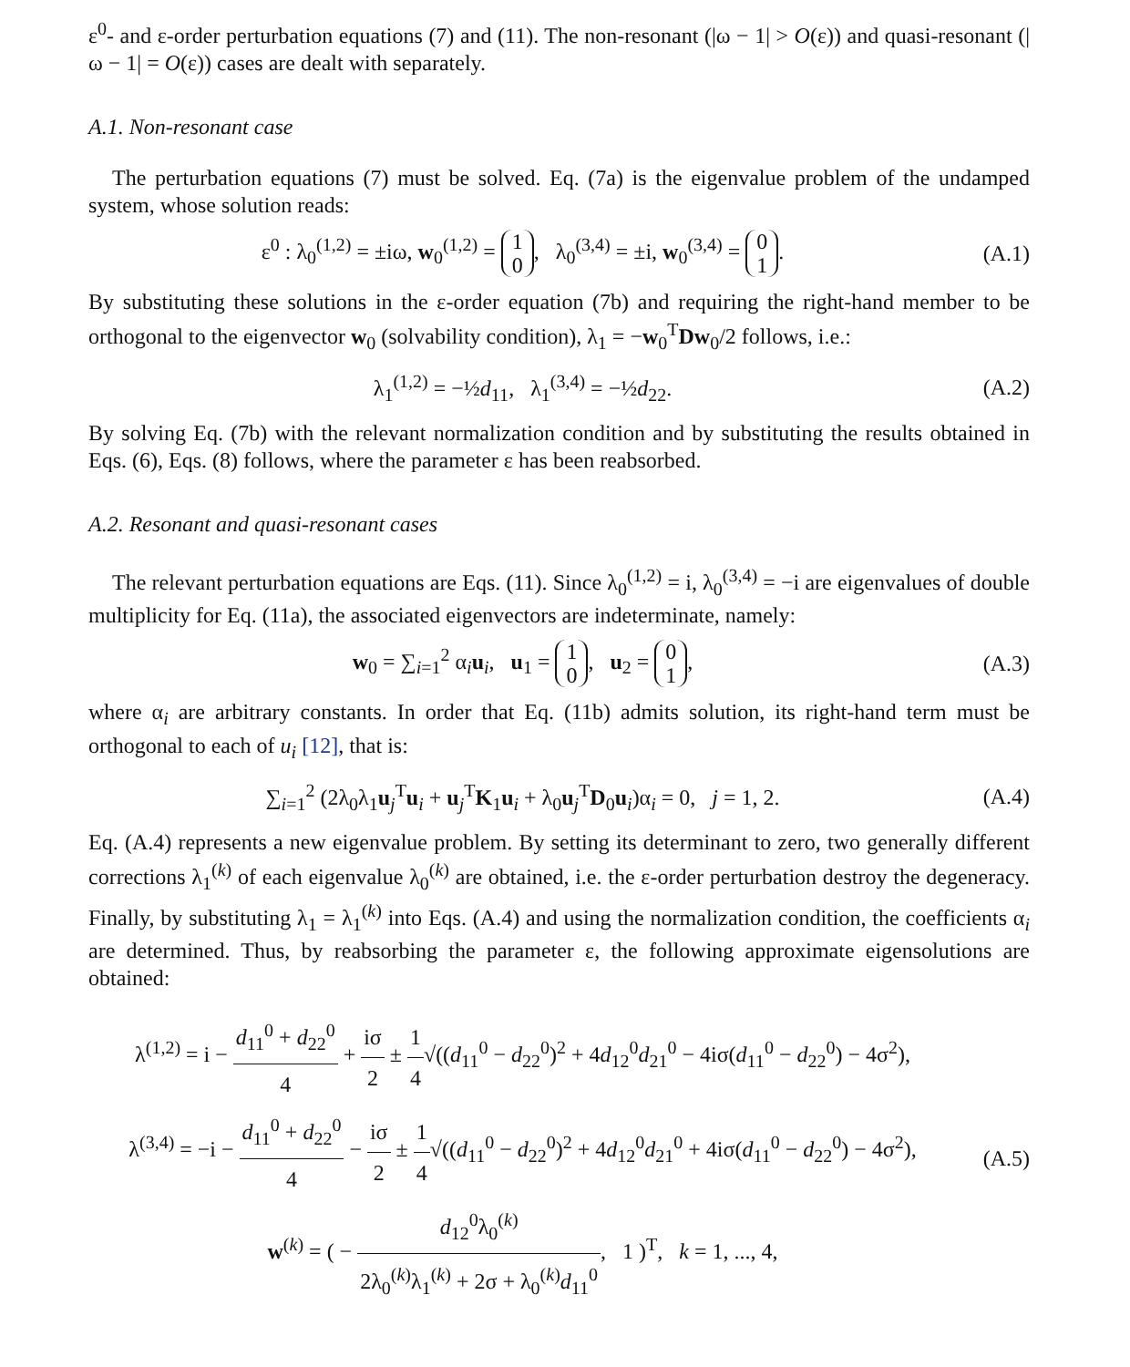ε<sup>0</sup>- and ε-order perturbation equations (7) and (11). The non-resonant (|ω − 1| > O(ε)) and quasi-resonant (|ω − 1| = O(ε)) cases are dealt with separately.
A.1. Non-resonant case
The perturbation equations (7) must be solved. Eq. (7a) is the eigenvalue problem of the undamped system, whose solution reads:
ε<sup>0</sup> : λ<sub>0</sub><sup>(1,2)</sup> = ±iω, w<sub>0</sub><sup>(1,2)</sup> = 1
0, λ<sub>0</sub><sup>(3,4)</sup> = ±i, w<sub>0</sub><sup>(3,4)</sup> = 0
1.
(A.1)
By substituting these solutions in the ε-order equation (7b) and requiring the right-hand member to be orthogonal to the eigenvector w<sub>0</sub> (solvability condition), λ<sub>1</sub> = −w<sub>0</sub><sup>T</sup>Dw<sub>0</sub>/2 follows, i.e.:
λ<sub>1</sub><sup>(1,2)</sup> = −½d<sub>11</sub>, λ<sub>1</sub><sup>(3,4)</sup> = −½d<sub>22</sub>.
(A.2)
By solving Eq. (7b) with the relevant normalization condition and by substituting the results obtained in Eqs. (6), Eqs. (8) follows, where the parameter ε has been reabsorbed.
A.2. Resonant and quasi-resonant cases
The relevant perturbation equations are Eqs. (11). Since λ<sub>0</sub><sup>(1,2)</sup> = i, λ<sub>0</sub><sup>(3,4)</sup> = −i are eigenvalues of double multiplicity for Eq. (11a), the associated eigenvectors are indeterminate, namely:
w<sub>0</sub> = ∑<sub>i=1</sub><sup>2</sup> α<sub>i</sub>u<sub>i</sub>, u<sub>1</sub> = 1
0, u<sub>2</sub> = 0
1,
(A.3)
where α<sub>i</sub> are arbitrary constants. In order that Eq. (11b) admits solution, its right-hand term must be orthogonal to each of u<sub>i</sub> [12], that is:
∑<sub>i=1</sub><sup>2</sup> (2λ<sub>0</sub>λ<sub>1</sub>u<sub>j</sub><sup>T</sup>u<sub>i</sub> + u<sub>j</sub><sup>T</sup>K<sub>1</sub>u<sub>i</sub> + λ<sub>0</sub>u<sub>j</sub><sup>T</sup>D<sub>0</sub>u<sub>i</sub>)α<sub>i</sub> = 0, j = 1, 2.
(A.4)
Eq. (A.4) represents a new eigenvalue problem. By setting its determinant to zero, two generally different corrections λ<sub>1</sub><sup>(k)</sup> of each eigenvalue λ<sub>0</sub><sup>(k)</sup> are obtained, i.e. the ε-order perturbation destroy the degeneracy. Finally, by substituting λ<sub>1</sub> = λ<sub>1</sub><sup>(k)</sup> into Eqs. (A.4) and using the normalization condition, the coefficients α<sub>i</sub> are determined. Thus, by reabsorbing the parameter ε, the following approximate eigensolutions are obtained:
λ<sup>(1,2)</sup> = i − d<sub>11</sub><sup>0</sup> + d<sub>22</sub><sup>0</sup> 4 + iσ 2 ± 1 4√((d<sub>11</sub><sup>0</sup> − d<sub>22</sub><sup>0</sup>)<sup>2</sup> + 4d<sub>12</sub><sup>0</sup>d<sub>21</sub><sup>0</sup> − 4iσ(d<sub>11</sub><sup>0</sup> − d<sub>22</sub><sup>0</sup>) − 4σ<sup>2</sup>),
λ<sup>(3,4)</sup> = −i − d<sub>11</sub><sup>0</sup> + d<sub>22</sub><sup>0</sup> 4 − iσ 2 ± 1 4√((d<sub>11</sub><sup>0</sup> − d<sub>22</sub><sup>0</sup>)<sup>2</sup> + 4d<sub>12</sub><sup>0</sup>d<sub>21</sub><sup>0</sup> + 4iσ(d<sub>11</sub><sup>0</sup> − d<sub>22</sub><sup>0</sup>) − 4σ<sup>2</sup>),
w<sup>(k)</sup> = ( − d<sub>12</sub><sup>0</sup>λ<sub>0</sub><sup>(k)</sup> 2λ<sub>0</sub><sup>(k)</sup>λ<sub>1</sub><sup>(k)</sup> + 2σ + λ<sub>0</sub><sup>(k)</sup>d<sub>11</sub><sup>0</sup>, 1 )<sup>T</sup>, k = 1, ..., 4,
(A.5)